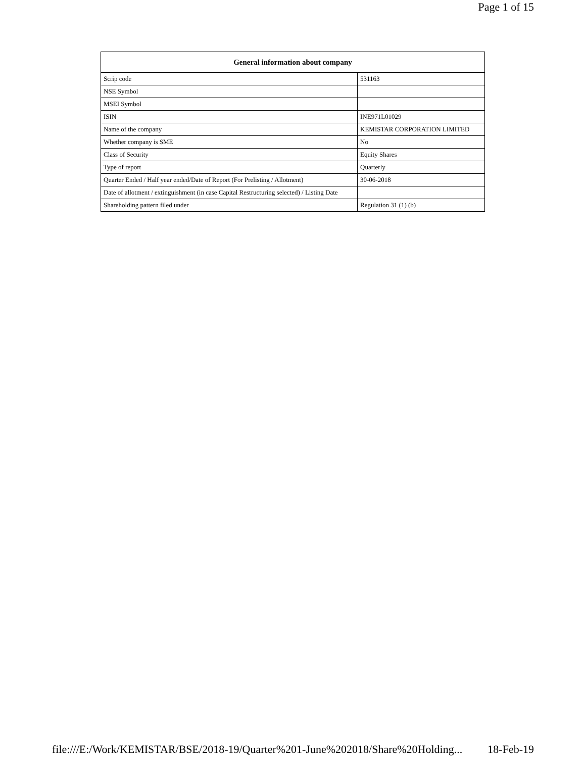Page 1 of 15
| General information about company | |
| --- | --- |
| Scrip code | 531163 |
| NSE Symbol | |
| MSEI Symbol | |
| ISIN | INE971L01029 |
| Name of the company | KEMISTAR CORPORATION LIMITED |
| Whether company is SME | No |
| Class of Security | Equity Shares |
| Type of report | Quarterly |
| Quarter Ended / Half year ended/Date of Report (For Prelisting / Allotment) | 30-06-2018 |
| Date of allotment / extinguishment (in case Capital Restructuring selected) / Listing Date | |
| Shareholding pattern filed under | Regulation 31 (1) (b) |
file:///E:/Work/KEMISTAR/BSE/2018-19/Quarter%201-June%202018/Share%20Holding... 18-Feb-19